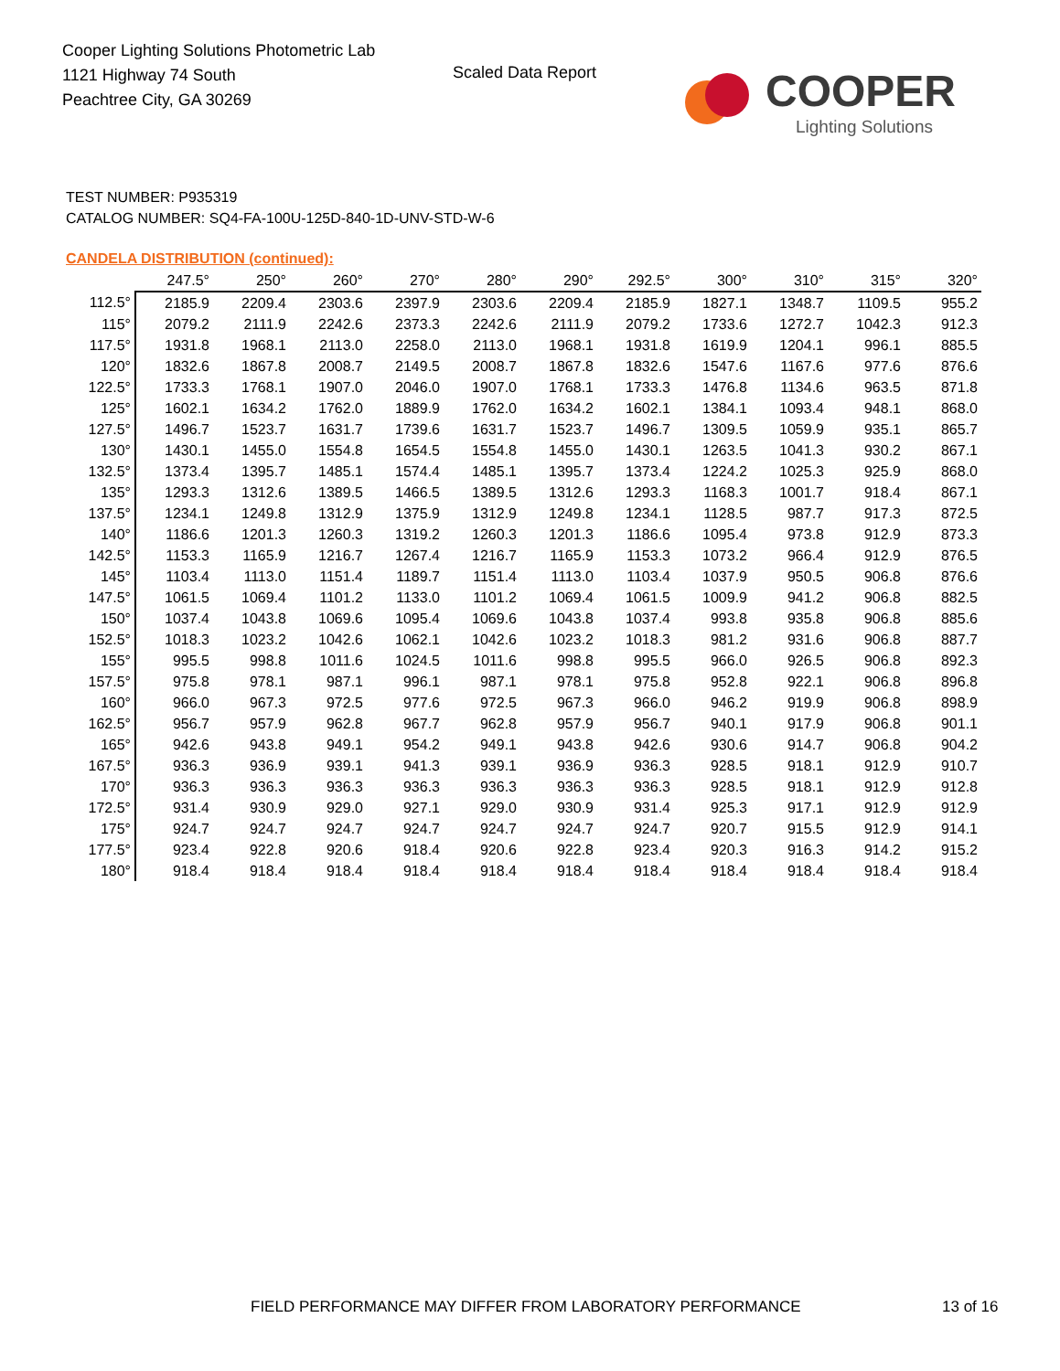Cooper Lighting Solutions Photometric Lab
1121 Highway 74 South
Peachtree City, GA 30269
Scaled Data Report COOPER
Lighting Solutions
TEST NUMBER: P935319
CATALOG NUMBER: SQ4-FA-100U-125D-840-1D-UNV-STD-W-6
CANDELA DISTRIBUTION (continued):
| | 247.5° | 250° | 260° | 270° | 280° | 290° | 292.5° | 300° | 310° | 315° | 320° |
| --- | --- | --- | --- | --- | --- | --- | --- | --- | --- | --- | --- |
| 112.5° | 2185.9 | 2209.4 | 2303.6 | 2397.9 | 2303.6 | 2209.4 | 2185.9 | 1827.1 | 1348.7 | 1109.5 | 955.2 |
| 115° | 2079.2 | 2111.9 | 2242.6 | 2373.3 | 2242.6 | 2111.9 | 2079.2 | 1733.6 | 1272.7 | 1042.3 | 912.3 |
| 117.5° | 1931.8 | 1968.1 | 2113.0 | 2258.0 | 2113.0 | 1968.1 | 1931.8 | 1619.9 | 1204.1 | 996.1 | 885.5 |
| 120° | 1832.6 | 1867.8 | 2008.7 | 2149.5 | 2008.7 | 1867.8 | 1832.6 | 1547.6 | 1167.6 | 977.6 | 876.6 |
| 122.5° | 1733.3 | 1768.1 | 1907.0 | 2046.0 | 1907.0 | 1768.1 | 1733.3 | 1476.8 | 1134.6 | 963.5 | 871.8 |
| 125° | 1602.1 | 1634.2 | 1762.0 | 1889.9 | 1762.0 | 1634.2 | 1602.1 | 1384.1 | 1093.4 | 948.1 | 868.0 |
| 127.5° | 1496.7 | 1523.7 | 1631.7 | 1739.6 | 1631.7 | 1523.7 | 1496.7 | 1309.5 | 1059.9 | 935.1 | 865.7 |
| 130° | 1430.1 | 1455.0 | 1554.8 | 1654.5 | 1554.8 | 1455.0 | 1430.1 | 1263.5 | 1041.3 | 930.2 | 867.1 |
| 132.5° | 1373.4 | 1395.7 | 1485.1 | 1574.4 | 1485.1 | 1395.7 | 1373.4 | 1224.2 | 1025.3 | 925.9 | 868.0 |
| 135° | 1293.3 | 1312.6 | 1389.5 | 1466.5 | 1389.5 | 1312.6 | 1293.3 | 1168.3 | 1001.7 | 918.4 | 867.1 |
| 137.5° | 1234.1 | 1249.8 | 1312.9 | 1375.9 | 1312.9 | 1249.8 | 1234.1 | 1128.5 | 987.7 | 917.3 | 872.5 |
| 140° | 1186.6 | 1201.3 | 1260.3 | 1319.2 | 1260.3 | 1201.3 | 1186.6 | 1095.4 | 973.8 | 912.9 | 873.3 |
| 142.5° | 1153.3 | 1165.9 | 1216.7 | 1267.4 | 1216.7 | 1165.9 | 1153.3 | 1073.2 | 966.4 | 912.9 | 876.5 |
| 145° | 1103.4 | 1113.0 | 1151.4 | 1189.7 | 1151.4 | 1113.0 | 1103.4 | 1037.9 | 950.5 | 906.8 | 876.6 |
| 147.5° | 1061.5 | 1069.4 | 1101.2 | 1133.0 | 1101.2 | 1069.4 | 1061.5 | 1009.9 | 941.2 | 906.8 | 882.5 |
| 150° | 1037.4 | 1043.8 | 1069.6 | 1095.4 | 1069.6 | 1043.8 | 1037.4 | 993.8 | 935.8 | 906.8 | 885.6 |
| 152.5° | 1018.3 | 1023.2 | 1042.6 | 1062.1 | 1042.6 | 1023.2 | 1018.3 | 981.2 | 931.6 | 906.8 | 887.7 |
| 155° | 995.5 | 998.8 | 1011.6 | 1024.5 | 1011.6 | 998.8 | 995.5 | 966.0 | 926.5 | 906.8 | 892.3 |
| 157.5° | 975.8 | 978.1 | 987.1 | 996.1 | 987.1 | 978.1 | 975.8 | 952.8 | 922.1 | 906.8 | 896.8 |
| 160° | 966.0 | 967.3 | 972.5 | 977.6 | 972.5 | 967.3 | 966.0 | 946.2 | 919.9 | 906.8 | 898.9 |
| 162.5° | 956.7 | 957.9 | 962.8 | 967.7 | 962.8 | 957.9 | 956.7 | 940.1 | 917.9 | 906.8 | 901.1 |
| 165° | 942.6 | 943.8 | 949.1 | 954.2 | 949.1 | 943.8 | 942.6 | 930.6 | 914.7 | 906.8 | 904.2 |
| 167.5° | 936.3 | 936.9 | 939.1 | 941.3 | 939.1 | 936.9 | 936.3 | 928.5 | 918.1 | 912.9 | 910.7 |
| 170° | 936.3 | 936.3 | 936.3 | 936.3 | 936.3 | 936.3 | 936.3 | 928.5 | 918.1 | 912.9 | 912.8 |
| 172.5° | 931.4 | 930.9 | 929.0 | 927.1 | 929.0 | 930.9 | 931.4 | 925.3 | 917.1 | 912.9 | 912.9 |
| 175° | 924.7 | 924.7 | 924.7 | 924.7 | 924.7 | 924.7 | 924.7 | 920.7 | 915.5 | 912.9 | 914.1 |
| 177.5° | 923.4 | 922.8 | 920.6 | 918.4 | 920.6 | 922.8 | 923.4 | 920.3 | 916.3 | 914.2 | 915.2 |
| 180° | 918.4 | 918.4 | 918.4 | 918.4 | 918.4 | 918.4 | 918.4 | 918.4 | 918.4 | 918.4 | 918.4 |
FIELD PERFORMANCE MAY DIFFER FROM LABORATORY PERFORMANCE
13 of 16